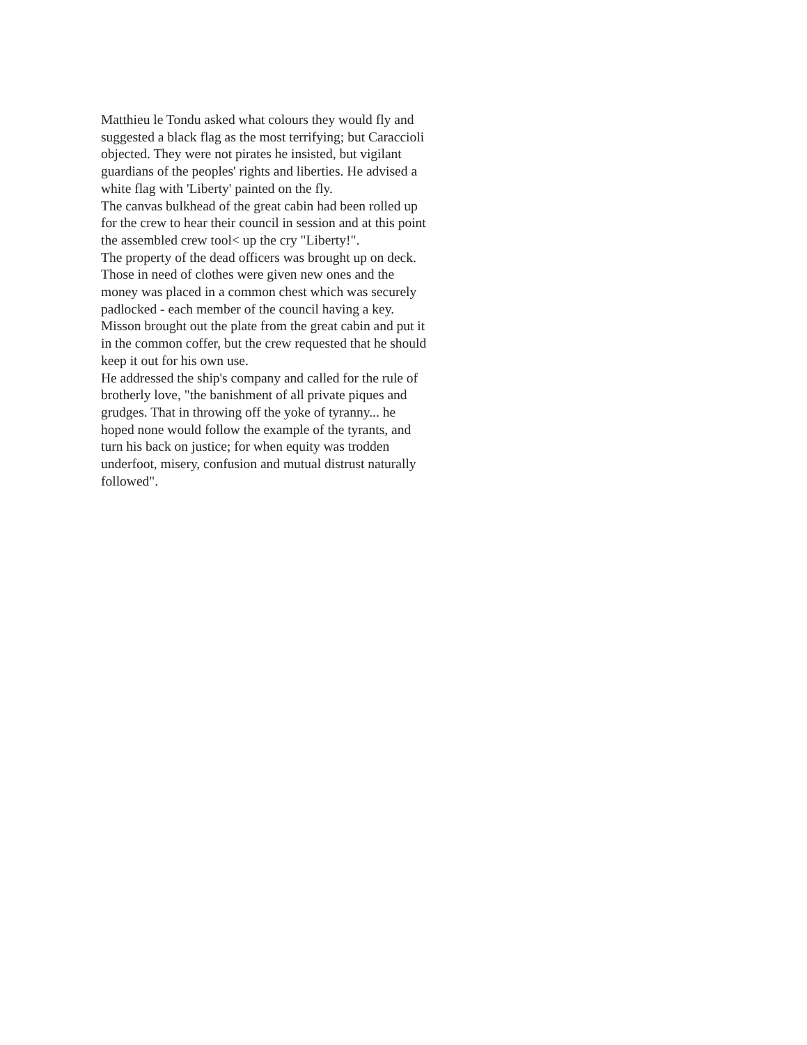Matthieu le Tondu asked what colours they would fly and suggested a black flag as the most terrifying; but Caraccioli objected. They were not pirates he insisted, but vigilant guardians of the peoples' rights and liberties. He advised a white flag with 'Liberty' painted on the fly.
The canvas bulkhead of the great cabin had been rolled up for the crew to hear their council in session and at this point the assembled crew tool< up the cry "Liberty!".
The property of the dead officers was brought up on deck. Those in need of clothes were given new ones and the money was placed in a common chest which was securely padlocked - each member of the council having a key. Misson brought out the plate from the great cabin and put it in the common coffer, but the crew requested that he should keep it out for his own use.
He addressed the ship's company and called for the rule of brotherly love, "the banishment of all private piques and grudges. That in throwing off the yoke of tyranny... he hoped none would follow the example of the tyrants, and turn his back on justice; for when equity was trodden underfoot, misery, confusion and mutual distrust naturally followed".